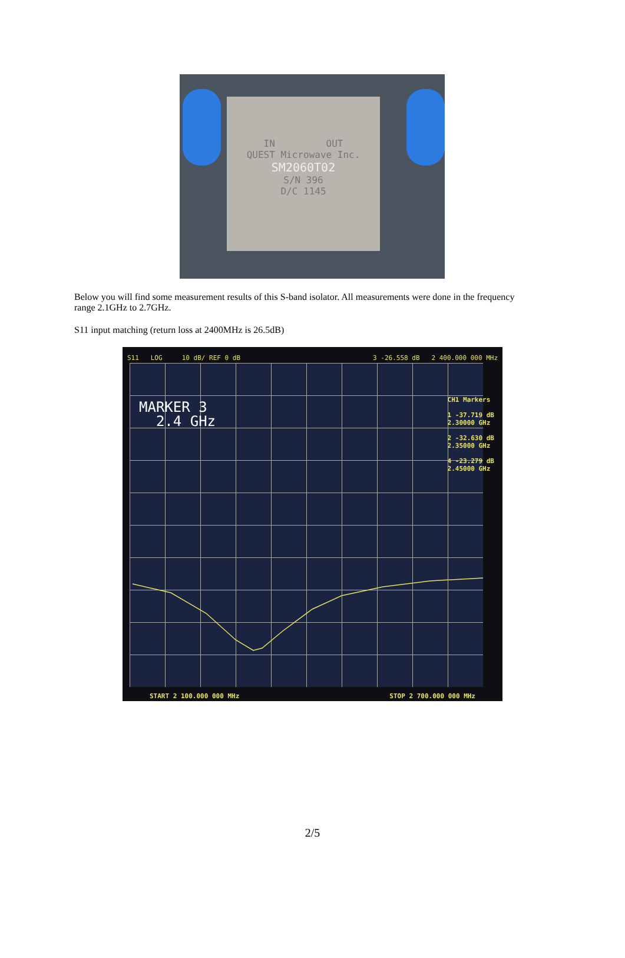IN OUT
QUEST Microwave Inc.
SM2060T02
S/N 396
D/C 1145
Below you will find some measurement results of this S-band isolator. All measurements were done in the frequency range 2.1GHz to 2.7GHz.
S11 input matching (return loss at 2400MHz is 26.5dB)
S11 LOG 10 dB/ REF 0 dB 3 -26.558 dB 2 400.000 000 MHz
MARKER 3
2.4 GHz
CH1 Markers
1 -37.719 dB
2.30000 GHz
2 -32.630 dB
2.35000 GHz
4 -23.279 dB
2.45000 GHz
START 2 100.000 000 MHz STOP 2 700.000 000 MHz
2/5